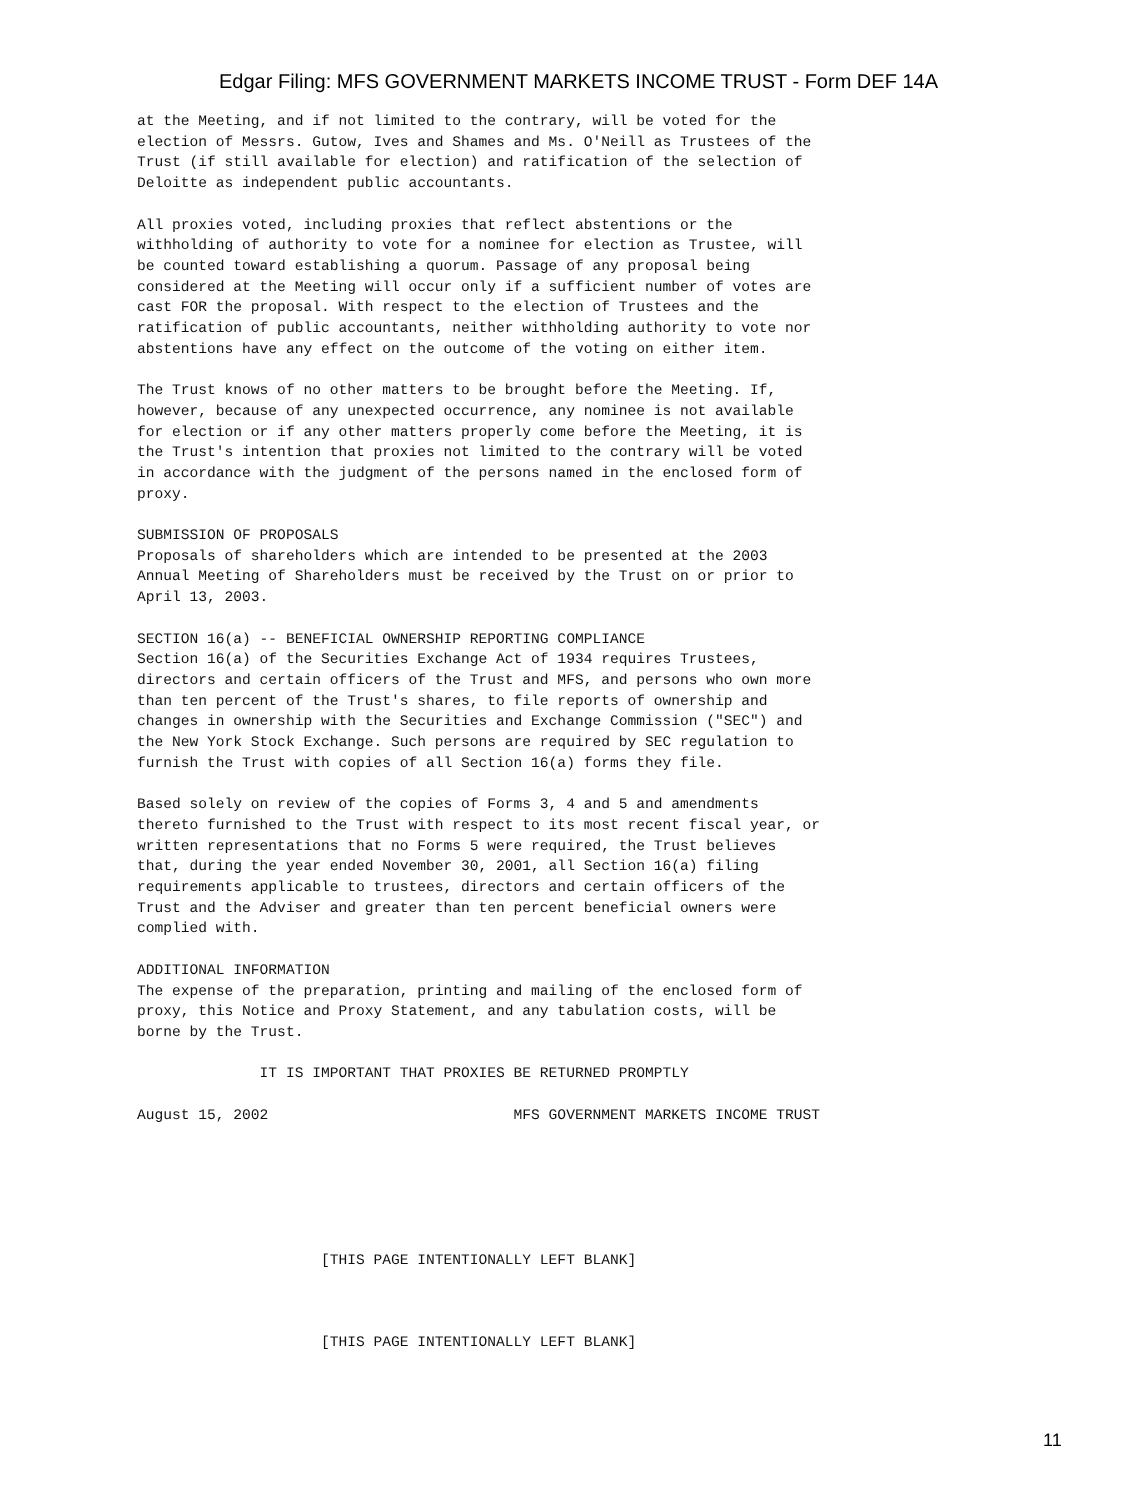Edgar Filing: MFS GOVERNMENT MARKETS INCOME TRUST - Form DEF 14A
at the Meeting, and if not limited to the contrary, will be voted for the
election of Messrs. Gutow, Ives and Shames and Ms. O'Neill as Trustees of the
Trust (if still available for election) and ratification of the selection of
Deloitte as independent public accountants.

All proxies voted, including proxies that reflect abstentions or the
withholding of authority to vote for a nominee for election as Trustee, will
be counted toward establishing a quorum. Passage of any proposal being
considered at the Meeting will occur only if a sufficient number of votes are
cast FOR the proposal. With respect to the election of Trustees and the
ratification of public accountants, neither withholding authority to vote nor
abstentions have any effect on the outcome of the voting on either item.

The Trust knows of no other matters to be brought before the Meeting. If,
however, because of any unexpected occurrence, any nominee is not available
for election or if any other matters properly come before the Meeting, it is
the Trust's intention that proxies not limited to the contrary will be voted
in accordance with the judgment of the persons named in the enclosed form of
proxy.

SUBMISSION OF PROPOSALS
Proposals of shareholders which are intended to be presented at the 2003
Annual Meeting of Shareholders must be received by the Trust on or prior to
April 13, 2003.

SECTION 16(a) -- BENEFICIAL OWNERSHIP REPORTING COMPLIANCE
Section 16(a) of the Securities Exchange Act of 1934 requires Trustees,
directors and certain officers of the Trust and MFS, and persons who own more
than ten percent of the Trust's shares, to file reports of ownership and
changes in ownership with the Securities and Exchange Commission ("SEC") and
the New York Stock Exchange. Such persons are required by SEC regulation to
furnish the Trust with copies of all Section 16(a) forms they file.

Based solely on review of the copies of Forms 3, 4 and 5 and amendments
thereto furnished to the Trust with respect to its most recent fiscal year, or
written representations that no Forms 5 were required, the Trust believes
that, during the year ended November 30, 2001, all Section 16(a) filing
requirements applicable to trustees, directors and certain officers of the
Trust and the Adviser and greater than ten percent beneficial owners were
complied with.

ADDITIONAL INFORMATION
The expense of the preparation, printing and mailing of the enclosed form of
proxy, this Notice and Proxy Statement, and any tabulation costs, will be
borne by the Trust.

              IT IS IMPORTANT THAT PROXIES BE RETURNED PROMPTLY

August 15, 2002                            MFS GOVERNMENT MARKETS INCOME TRUST






                     [THIS PAGE INTENTIONALLY LEFT BLANK]



                     [THIS PAGE INTENTIONALLY LEFT BLANK]
11